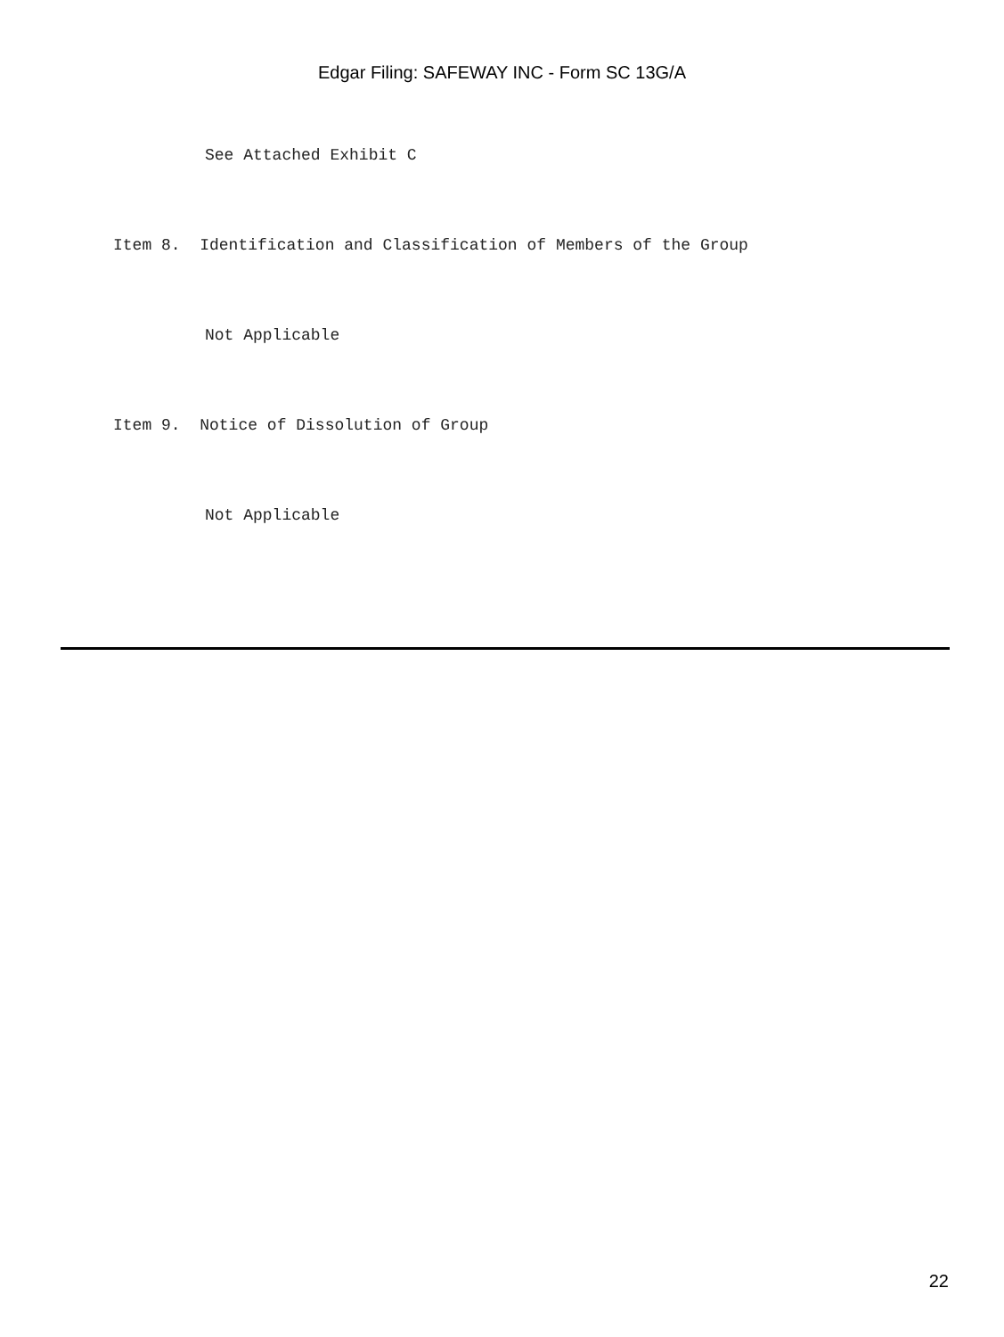Edgar Filing: SAFEWAY INC - Form SC 13G/A
See Attached Exhibit C
Item 8. Identification and Classification of Members of the Group
Not Applicable
Item 9. Notice of Dissolution of Group
Not Applicable
22